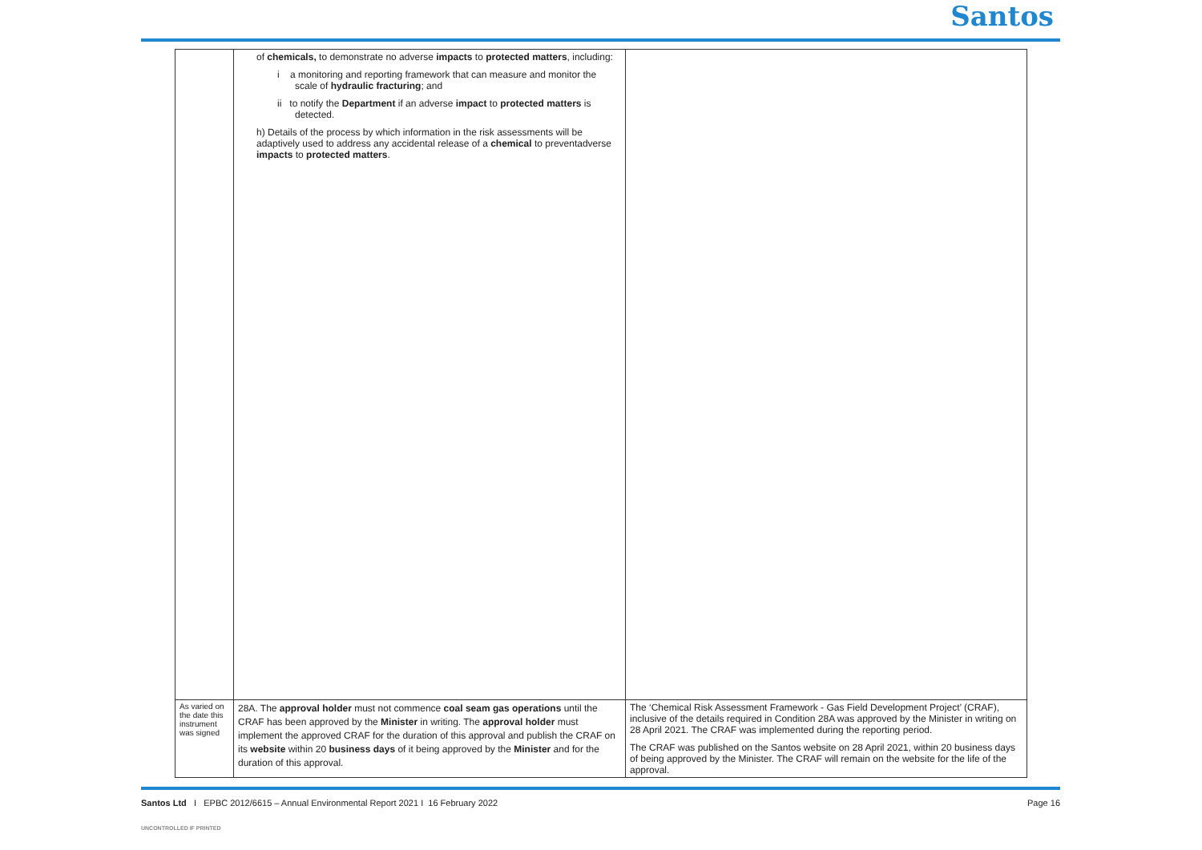Santos
| | of chemicals, to demonstrate no adverse impacts to protected matters , including: i a monitoring and reporting framework that can measure and monitor the scale of hydraulic fracturing ; and ii to notify the Department if an adverse impact to protected matters is detected. h) Details of the process by which information in the risk assessments will be adaptively used to address any accidental release of a chemical to preventadverse impacts to protected matters . | |
| As varied on the date this instrument was signed | 28A. The approval holder must not commence coal seam gas operations until the CRAF has been approved by the Minister in writing. The approval holder must implement the approved CRAF for the duration of this approval and publish the CRAF on its website within 20 business days of it being approved by the Minister and for the duration of this approval. | The ‘Chemical Risk Assessment Framework - Gas Field Development Project’ (CRAF), inclusive of the details required in Condition 28A was approved by the Minister in writing on 28 April 2021. The CRAF was implemented during the reporting period. The CRAF was published on the Santos website on 28 April 2021, within 20 business days of being approved by the Minister. The CRAF will remain on the website for the life of the approval. |
Santos Ltd I EPBC 2012/6615 – Annual Environmental Report 2021 I 16 February 2022 Page 16
UNCONTROLLED IF PRINTED